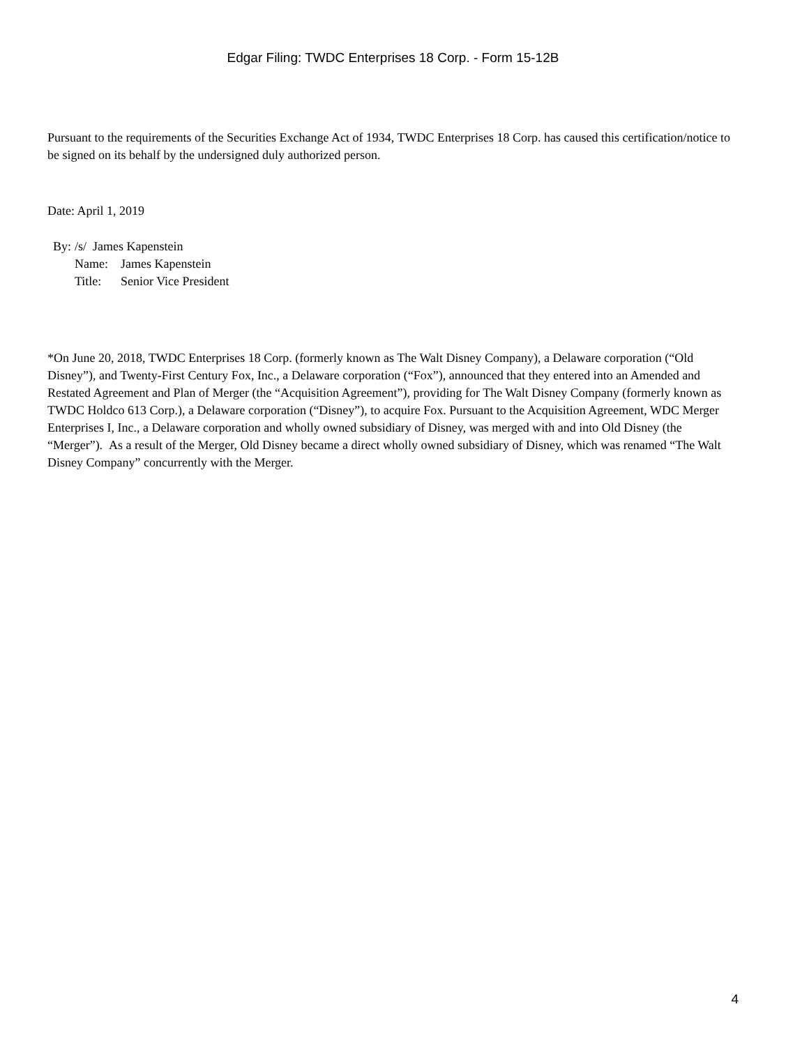Edgar Filing: TWDC Enterprises 18 Corp. - Form 15-12B
Pursuant to the requirements of the Securities Exchange Act of 1934, TWDC Enterprises 18 Corp. has caused this certification/notice to be signed on its behalf by the undersigned duly authorized person.
Date: April 1, 2019
| By: | /s/ James Kapenstein | |
| | Name: | James Kapenstein |
| | Title: | Senior Vice President |
*On June 20, 2018, TWDC Enterprises 18 Corp. (formerly known as The Walt Disney Company), a Delaware corporation (“Old Disney”), and Twenty-First Century Fox, Inc., a Delaware corporation (“Fox”), announced that they entered into an Amended and Restated Agreement and Plan of Merger (the “Acquisition Agreement”), providing for The Walt Disney Company (formerly known as TWDC Holdco 613 Corp.), a Delaware corporation (“Disney”), to acquire Fox. Pursuant to the Acquisition Agreement, WDC Merger Enterprises I, Inc., a Delaware corporation and wholly owned subsidiary of Disney, was merged with and into Old Disney (the “Merger”). As a result of the Merger, Old Disney became a direct wholly owned subsidiary of Disney, which was renamed “The Walt Disney Company” concurrently with the Merger.
4